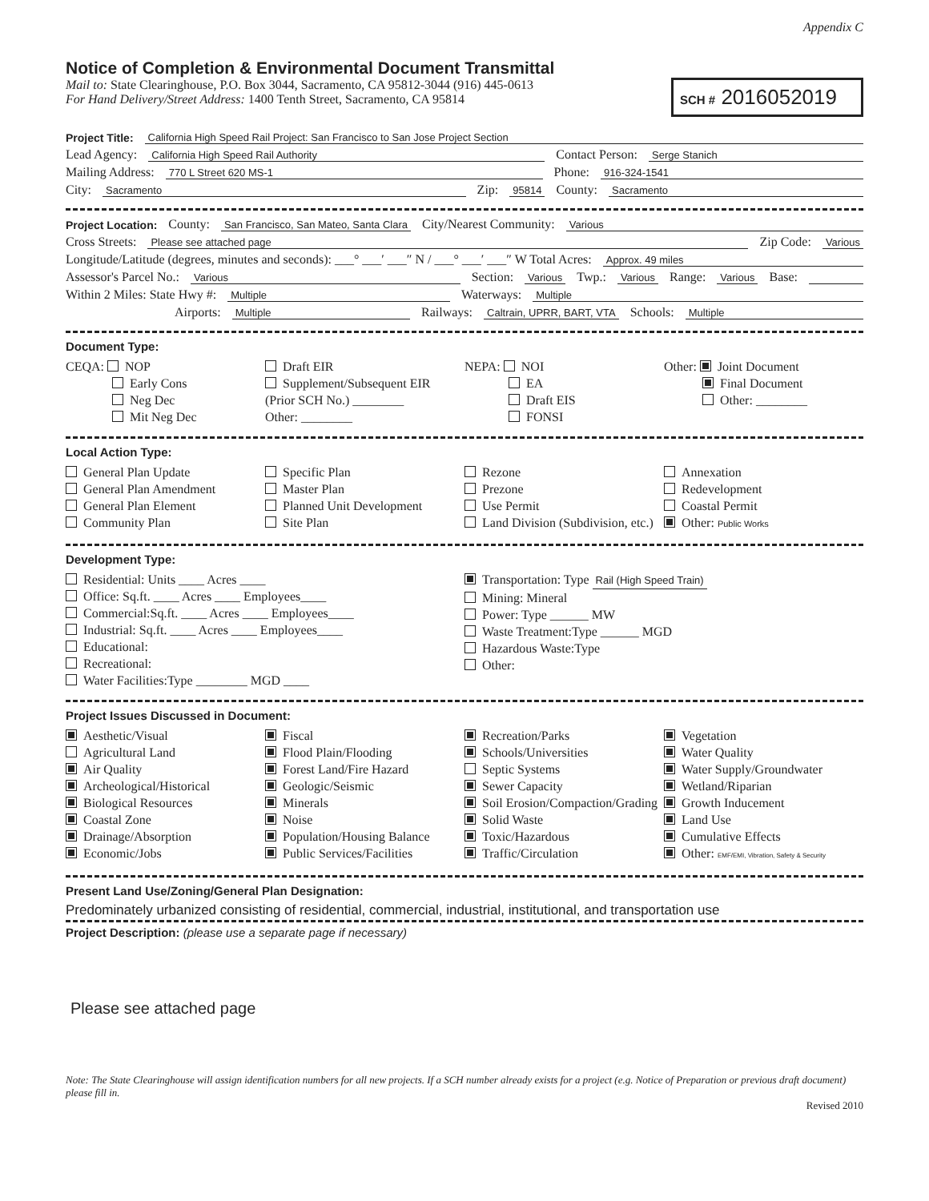Appendix C
Notice of Completion & Environmental Document Transmittal
Mail to: State Clearinghouse, P.O. Box 3044, Sacramento, CA 95812-3044 (916) 445-0613
For Hand Delivery/Street Address: 1400 Tenth Street, Sacramento, CA 95814
SCH # 2016052019
Project Title: California High Speed Rail Project: San Francisco to San Jose Project Section
Lead Agency: California High Speed Rail Authority Contact Person: Serge Stanich
Mailing Address: 770 L Street 620 MS-1 Phone: 916-324-1541
City: Sacramento Zip: 95814 County: Sacramento
Project Location: County: San Francisco, San Mateo, Santa Clara City/Nearest Community: Various
Cross Streets: Please see attached page Zip Code: Various
Longitude/Latitude (degrees, minutes and seconds): ___° ___′ ___″ N / ___° ___′ ___″ W Total Acres: Approx. 49 miles
Assessor's Parcel No.: Various Section: Various Twp.: Various Range: Various Base:
Within 2 Miles: State Hwy #: Multiple Waterways: Multiple
Airports: Multiple Railways: Caltrain, UPRR, BART, VTA Schools: Multiple
Document Type:
CEQA: NOP
Early Cons
Neg Dec
Mit Neg Dec
Draft EIR
Supplement/Subsequent EIR
(Prior SCH No.) ________
Other: ________
NEPA: NOI
EA
Draft EIS
FONSI
Other: Joint Document
Final Document
Other: ________
Local Action Type:
General Plan Update
General Plan Amendment
General Plan Element
Community Plan
Specific Plan
Master Plan
Planned Unit Development
Site Plan
Rezone
Prezone
Use Permit
Land Division (Subdivision, etc.)
Annexation
Redevelopment
Coastal Permit
Other: Public Works
Development Type:
Residential: Units ____ Acres ____
Office: Sq.ft. ____ Acres ____ Employees____
Commercial:Sq.ft. ____ Acres ____ Employees____
Industrial: Sq.ft. ____ Acres ____ Employees____
Educational:
Recreational:
Water Facilities:Type ________ MGD ____
Transportation: Type Rail (High Speed Train)
Mining: Mineral
Power: Type ______ MW
Waste Treatment:Type ______ MGD
Hazardous Waste:Type
Other:
Project Issues Discussed in Document:
Aesthetic/Visual
Agricultural Land
Air Quality
Archeological/Historical
Biological Resources
Coastal Zone
Drainage/Absorption
Economic/Jobs
Fiscal
Flood Plain/Flooding
Forest Land/Fire Hazard
Geologic/Seismic
Minerals
Noise
Population/Housing Balance
Public Services/Facilities
Recreation/Parks
Schools/Universities
Septic Systems
Sewer Capacity
Soil Erosion/Compaction/Grading
Solid Waste
Toxic/Hazardous
Traffic/Circulation
Vegetation
Water Quality
Water Supply/Groundwater
Wetland/Riparian
Growth Inducement
Land Use
Cumulative Effects
Other: EMF/EMI, Vibration, Safety & Security
Present Land Use/Zoning/General Plan Designation:
Predominately urbanized consisting of residential, commercial, industrial, institutional, and transportation use
Project Description: (please use a separate page if necessary)
Please see attached page
Note: The State Clearinghouse will assign identification numbers for all new projects. If a SCH number already exists for a project (e.g. Notice of Preparation or previous draft document) please fill in.
Revised 2010